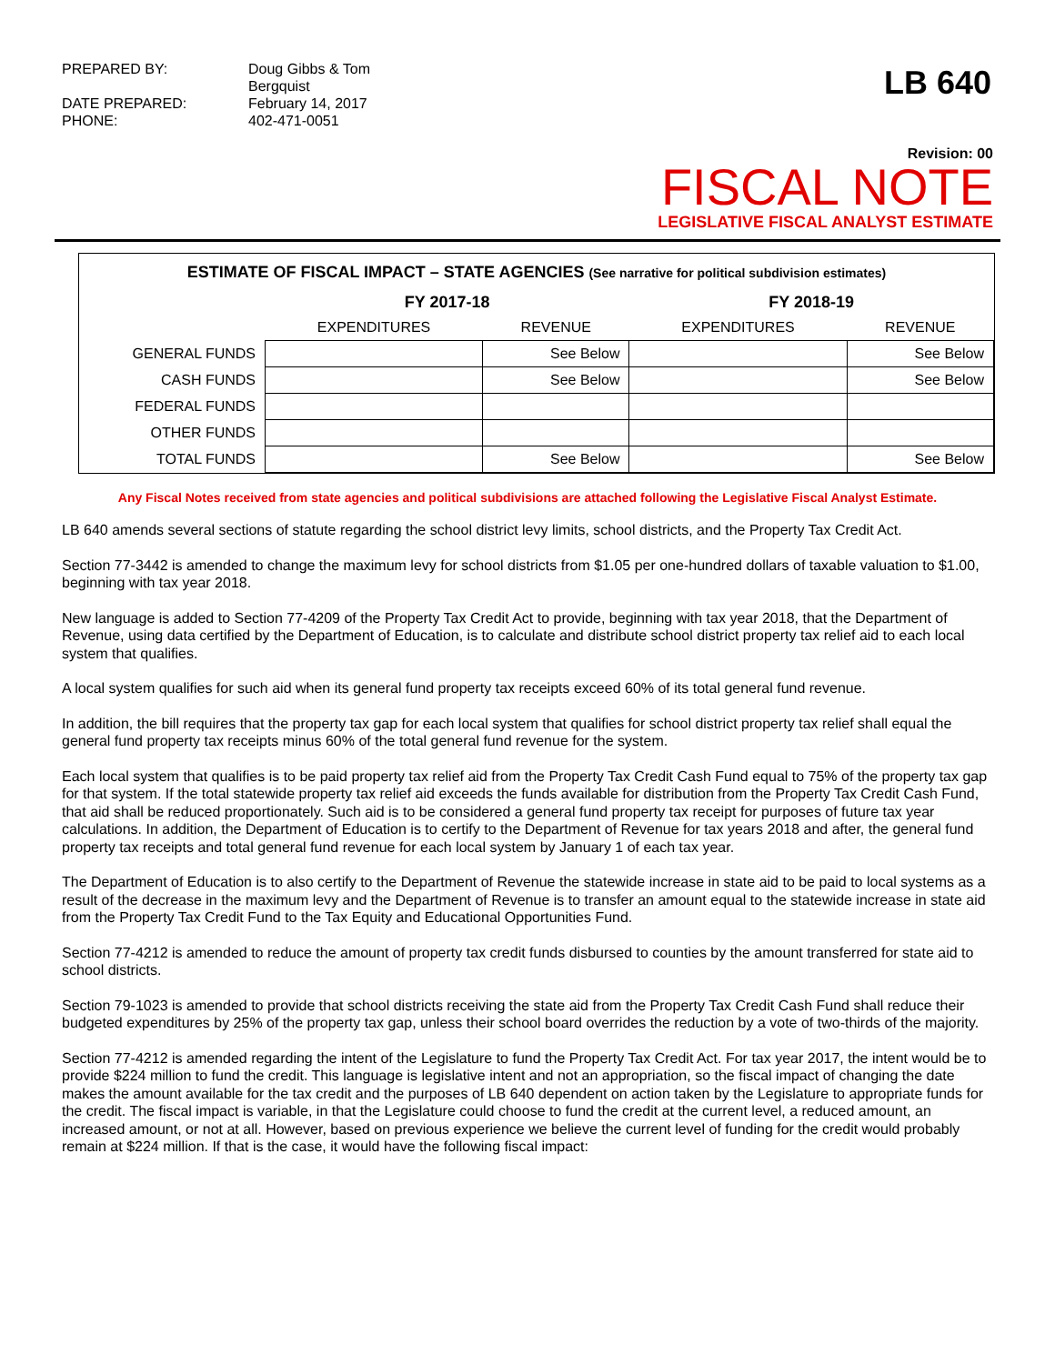PREPARED BY:
Doug Gibbs & Tom Bergquist
DATE PREPARED:
February 14, 2017
PHONE:
402-471-0051
LB 640
Revision: 00
FISCAL NOTE
LEGISLATIVE FISCAL ANALYST ESTIMATE
ESTIMATE OF FISCAL IMPACT – STATE AGENCIES (See narrative for political subdivision estimates)
| | FY 2017-18 | | FY 2018-19 | |
| --- | --- | --- | --- | --- |
| | EXPENDITURES | REVENUE | EXPENDITURES | REVENUE |
| GENERAL FUNDS | | See Below | | See Below |
| CASH FUNDS | | See Below | | See Below |
| FEDERAL FUNDS | | | | |
| OTHER FUNDS | | | | |
| TOTAL FUNDS | | See Below | | See Below |
Any Fiscal Notes received from state agencies and political subdivisions are attached following the Legislative Fiscal Analyst Estimate.
LB 640 amends several sections of statute regarding the school district levy limits, school districts, and the Property Tax Credit Act.
Section 77-3442 is amended to change the maximum levy for school districts from $1.05 per one-hundred dollars of taxable valuation to $1.00, beginning with tax year 2018.
New language is added to Section 77-4209 of the Property Tax Credit Act to provide, beginning with tax year 2018, that the Department of Revenue, using data certified by the Department of Education, is to calculate and distribute school district property tax relief aid to each local system that qualifies.
A local system qualifies for such aid when its general fund property tax receipts exceed 60% of its total general fund revenue.
In addition, the bill requires that the property tax gap for each local system that qualifies for school district property tax relief shall equal the general fund property tax receipts minus 60% of the total general fund revenue for the system.
Each local system that qualifies is to be paid property tax relief aid from the Property Tax Credit Cash Fund equal to 75% of the property tax gap for that system. If the total statewide property tax relief aid exceeds the funds available for distribution from the Property Tax Credit Cash Fund, that aid shall be reduced proportionately. Such aid is to be considered a general fund property tax receipt for purposes of future tax year calculations. In addition, the Department of Education is to certify to the Department of Revenue for tax years 2018 and after, the general fund property tax receipts and total general fund revenue for each local system by January 1 of each tax year.
The Department of Education is to also certify to the Department of Revenue the statewide increase in state aid to be paid to local systems as a result of the decrease in the maximum levy and the Department of Revenue is to transfer an amount equal to the statewide increase in state aid from the Property Tax Credit Fund to the Tax Equity and Educational Opportunities Fund.
Section 77-4212 is amended to reduce the amount of property tax credit funds disbursed to counties by the amount transferred for state aid to school districts.
Section 79-1023 is amended to provide that school districts receiving the state aid from the Property Tax Credit Cash Fund shall reduce their budgeted expenditures by 25% of the property tax gap, unless their school board overrides the reduction by a vote of two-thirds of the majority.
Section 77-4212 is amended regarding the intent of the Legislature to fund the Property Tax Credit Act. For tax year 2017, the intent would be to provide $224 million to fund the credit. This language is legislative intent and not an appropriation, so the fiscal impact of changing the date makes the amount available for the tax credit and the purposes of LB 640 dependent on action taken by the Legislature to appropriate funds for the credit. The fiscal impact is variable, in that the Legislature could choose to fund the credit at the current level, a reduced amount, an increased amount, or not at all. However, based on previous experience we believe the current level of funding for the credit would probably remain at $224 million. If that is the case, it would have the following fiscal impact: